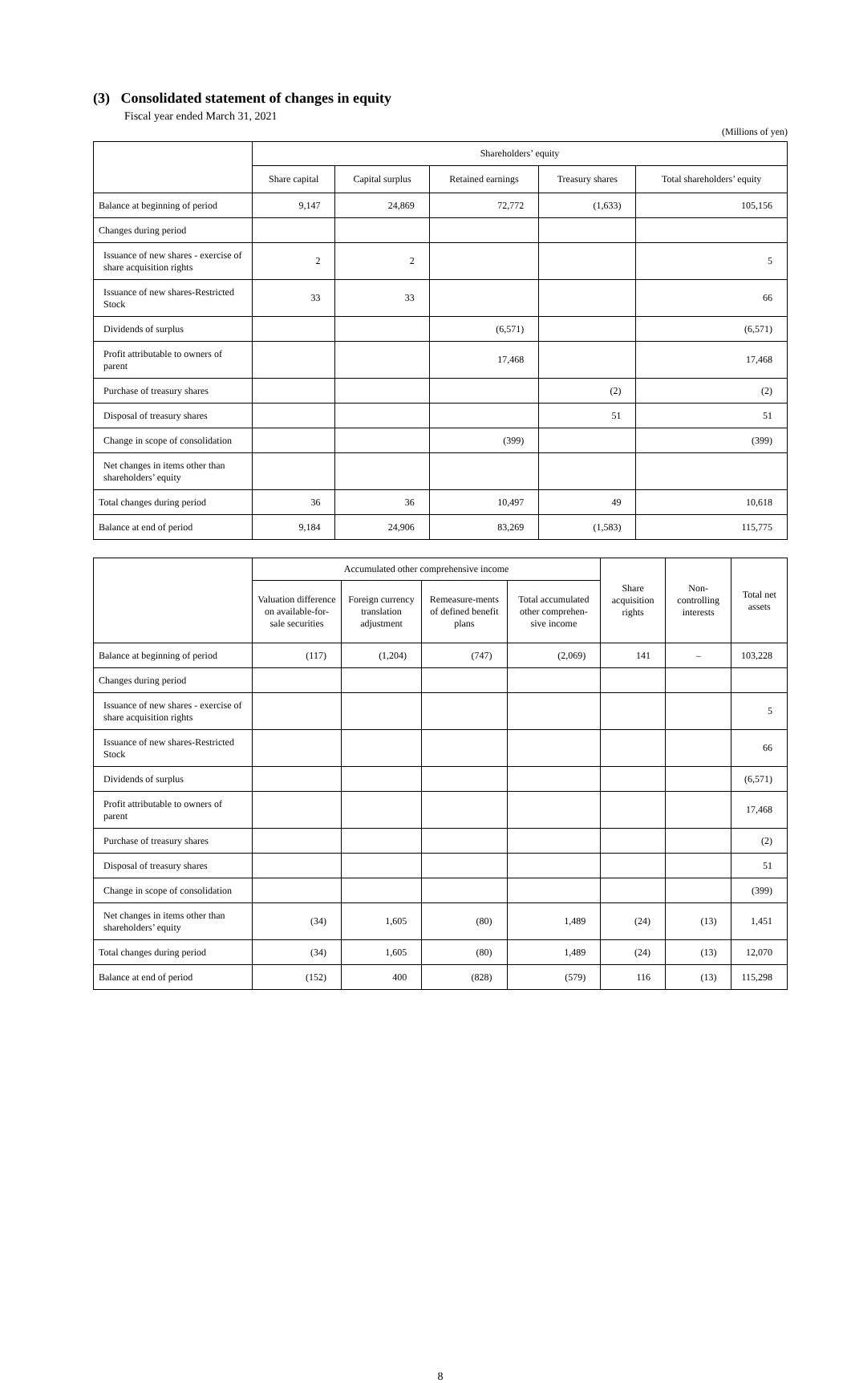(3) Consolidated statement of changes in equity
Fiscal year ended March 31, 2021
(Millions of yen)
| | Shareholders’ equity | | | | |
| --- | --- | --- | --- | --- | --- |
| | Share capital | Capital surplus | Retained earnings | Treasury shares | Total shareholders’ equity |
| Balance at beginning of period | 9,147 | 24,869 | 72,772 | (1,633) | 105,156 |
| Changes during period | | | | | |
| Issuance of new shares - exercise of share acquisition rights | 2 | 2 | | | 5 |
| Issuance of new shares-Restricted Stock | 33 | 33 | | | 66 |
| Dividends of surplus | | | (6,571) | | (6,571) |
| Profit attributable to owners of parent | | | 17,468 | | 17,468 |
| Purchase of treasury shares | | | | (2) | (2) |
| Disposal of treasury shares | | | | 51 | 51 |
| Change in scope of consolidation | | | (399) | | (399) |
| Net changes in items other than shareholders’ equity | | | | | |
| Total changes during period | 36 | 36 | 10,497 | 49 | 10,618 |
| Balance at end of period | 9,184 | 24,906 | 83,269 | (1,583) | 115,775 |
| | Accumulated other comprehensive income | | | | Share acquisition rights | Non-controlling interests | Total net assets |
| --- | --- | --- | --- | --- | --- | --- | --- |
| | Valuation difference on available-for-sale securities | Foreign currency translation adjustment | Remeasure-ments of defined benefit plans | Total accumulated other comprehen-sive income | | | |
| Balance at beginning of period | (117) | (1,204) | (747) | (2,069) | 141 | – | 103,228 |
| Changes during period | | | | | | | |
| Issuance of new shares - exercise of share acquisition rights | | | | | | | 5 |
| Issuance of new shares-Restricted Stock | | | | | | | 66 |
| Dividends of surplus | | | | | | | (6,571) |
| Profit attributable to owners of parent | | | | | | | 17,468 |
| Purchase of treasury shares | | | | | | | (2) |
| Disposal of treasury shares | | | | | | | 51 |
| Change in scope of consolidation | | | | | | | (399) |
| Net changes in items other than shareholders’ equity | (34) | 1,605 | (80) | 1,489 | (24) | (13) | 1,451 |
| Total changes during period | (34) | 1,605 | (80) | 1,489 | (24) | (13) | 12,070 |
| Balance at end of period | (152) | 400 | (828) | (579) | 116 | (13) | 115,298 |
8